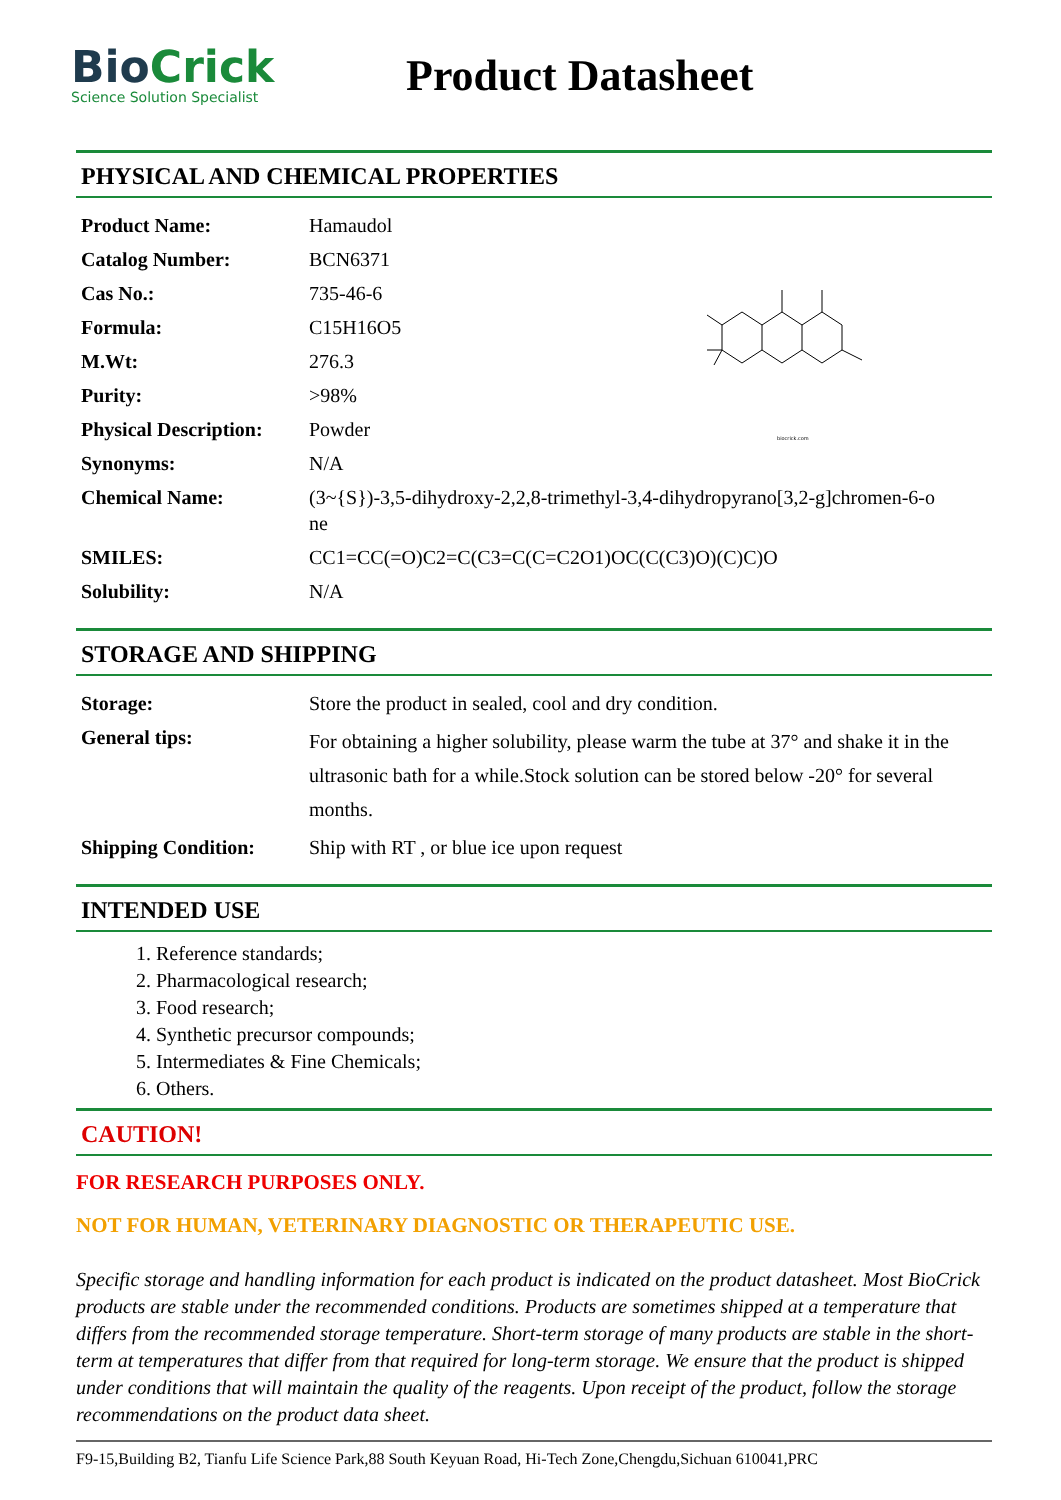BioCrick
Science Solution Specialist
Product Datasheet
PHYSICAL AND CHEMICAL PROPERTIES
biocrick.com
| Product Name: | Hamaudol |
| Catalog Number: | BCN6371 |
| Cas No.: | 735-46-6 |
| Formula: | C15H16O5 |
| M.Wt: | 276.3 |
| Purity: | >98% |
| Physical Description: | Powder |
| Synonyms: | N/A |
| Chemical Name: | (3~{S})-3,5-dihydroxy-2,2,8-trimethyl-3,4-dihydropyrano[3,2-g]chromen-6-o ne |
| SMILES: | CC1=CC(=O)C2=C(C3=C(C=C2O1)OC(C(C3)O)(C)C)O |
| Solubility: | N/A |
STORAGE AND SHIPPING
| Storage: | Store the product in sealed, cool and dry condition. |
| General tips: | For obtaining a higher solubility, please warm the tube at 37° and shake it in the ultrasonic bath for a while.Stock solution can be stored below -20° for several months. |
| Shipping Condition: | Ship with RT , or blue ice upon request |
INTENDED USE
1. Reference standards;
2. Pharmacological research;
3. Food research;
4. Synthetic precursor compounds;
5. Intermediates & Fine Chemicals;
6. Others.
CAUTION!
FOR RESEARCH PURPOSES ONLY.
NOT FOR HUMAN, VETERINARY DIAGNOSTIC OR THERAPEUTIC USE.
Specific storage and handling information for each product is indicated on the product datasheet. Most BioCrick products are stable under the recommended conditions. Products are sometimes shipped at a temperature that differs from the recommended storage temperature. Short-term storage of many products are stable in the short-term at temperatures that differ from that required for long-term storage. We ensure that the product is shipped under conditions that will maintain the quality of the reagents. Upon receipt of the product, follow the storage recommendations on the product data sheet.
F9-15,Building B2, Tianfu Life Science Park,88 South Keyuan Road, Hi-Tech Zone,Chengdu,Sichuan 610041,PRC